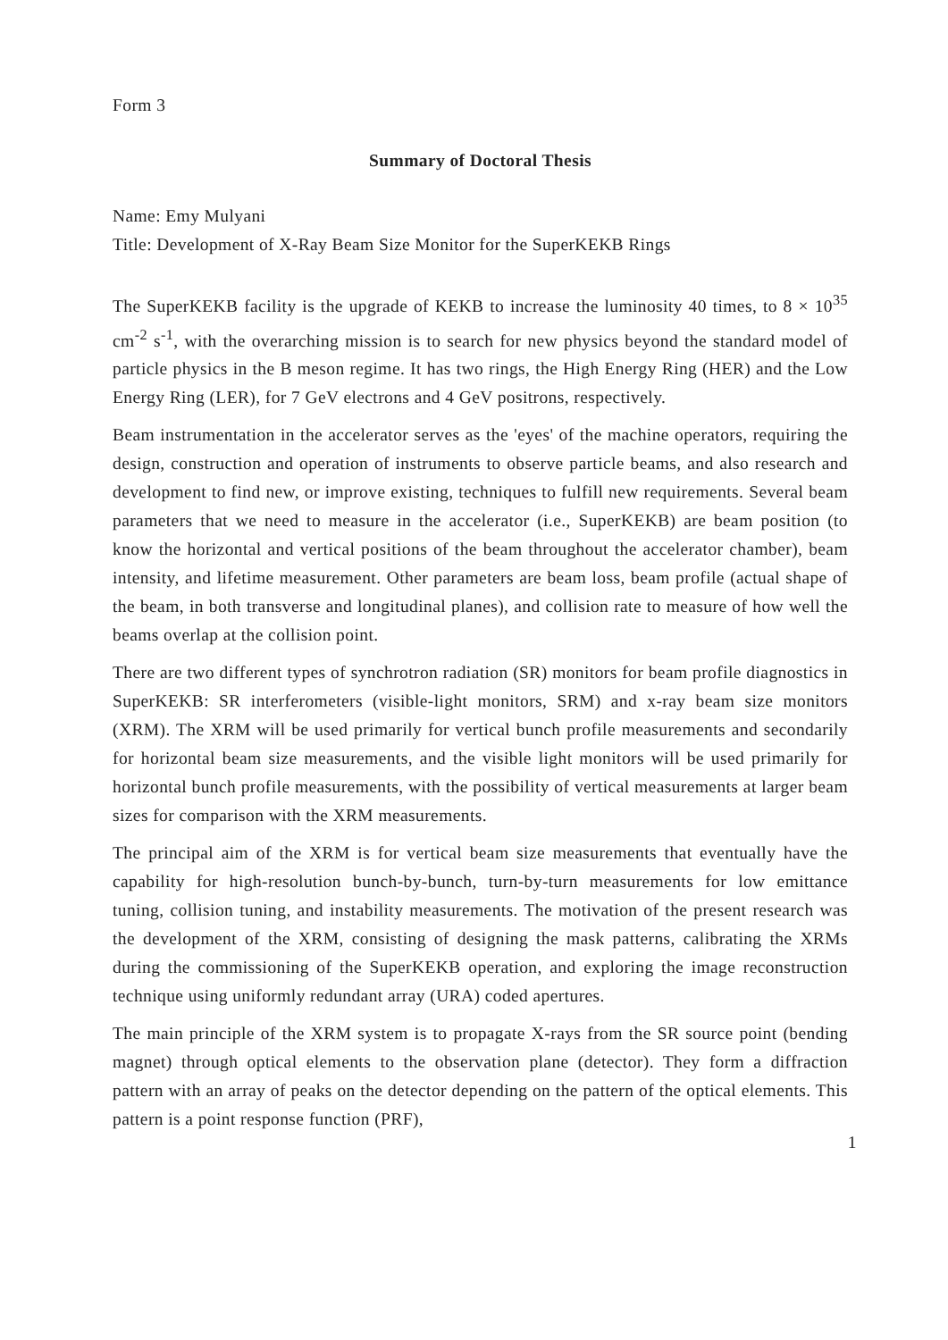Form 3
Summary of Doctoral Thesis
Name: Emy Mulyani
Title: Development of X-Ray Beam Size Monitor for the SuperKEKB Rings
The SuperKEKB facility is the upgrade of KEKB to increase the luminosity 40 times, to 8 × 10<sup>35</sup> cm<sup>-2</sup> s<sup>-1</sup>, with the overarching mission is to search for new physics beyond the standard model of particle physics in the B meson regime. It has two rings, the High Energy Ring (HER) and the Low Energy Ring (LER), for 7 GeV electrons and 4 GeV positrons, respectively.
Beam instrumentation in the accelerator serves as the 'eyes' of the machine operators, requiring the design, construction and operation of instruments to observe particle beams, and also research and development to find new, or improve existing, techniques to fulfill new requirements. Several beam parameters that we need to measure in the accelerator (i.e., SuperKEKB) are beam position (to know the horizontal and vertical positions of the beam throughout the accelerator chamber), beam intensity, and lifetime measurement. Other parameters are beam loss, beam profile (actual shape of the beam, in both transverse and longitudinal planes), and collision rate to measure of how well the beams overlap at the collision point.
There are two different types of synchrotron radiation (SR) monitors for beam profile diagnostics in SuperKEKB: SR interferometers (visible-light monitors, SRM) and x-ray beam size monitors (XRM). The XRM will be used primarily for vertical bunch profile measurements and secondarily for horizontal beam size measurements, and the visible light monitors will be used primarily for horizontal bunch profile measurements, with the possibility of vertical measurements at larger beam sizes for comparison with the XRM measurements.
The principal aim of the XRM is for vertical beam size measurements that eventually have the capability for high-resolution bunch-by-bunch, turn-by-turn measurements for low emittance tuning, collision tuning, and instability measurements. The motivation of the present research was the development of the XRM, consisting of designing the mask patterns, calibrating the XRMs during the commissioning of the SuperKEKB operation, and exploring the image reconstruction technique using uniformly redundant array (URA) coded apertures.
The main principle of the XRM system is to propagate X-rays from the SR source point (bending magnet) through optical elements to the observation plane (detector). They form a diffraction pattern with an array of peaks on the detector depending on the pattern of the optical elements. This pattern is a point response function (PRF),
1